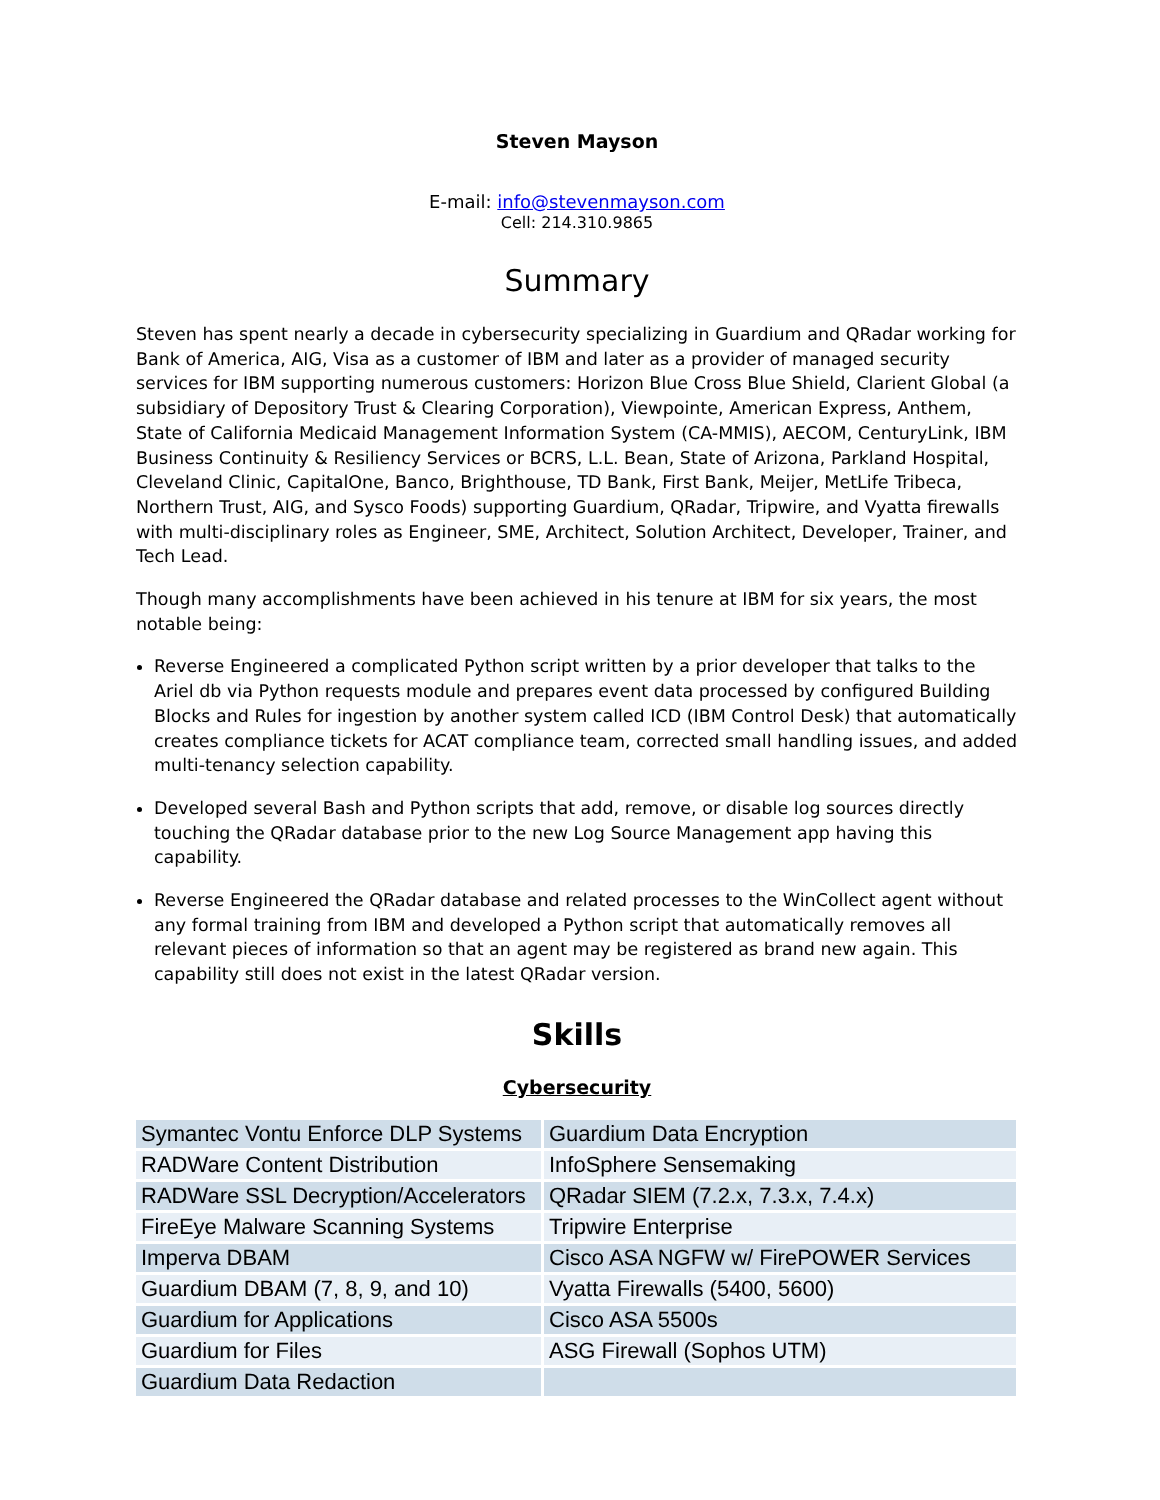Steven Mayson
E-mail: info@stevenmayson.com
Cell: 214.310.9865
Summary
Steven has spent nearly a decade in cybersecurity specializing in Guardium and QRadar working for Bank of America, AIG, Visa as a customer of IBM and later as a provider of managed security services for IBM supporting numerous customers: Horizon Blue Cross Blue Shield, Clarient Global (a subsidiary of Depository Trust & Clearing Corporation), Viewpointe, American Express, Anthem, State of California Medicaid Management Information System (CA-MMIS), AECOM, CenturyLink, IBM Business Continuity & Resiliency Services or BCRS, L.L. Bean, State of Arizona, Parkland Hospital, Cleveland Clinic, CapitalOne, Banco, Brighthouse, TD Bank, First Bank, Meijer, MetLife Tribeca, Northern Trust, AIG, and Sysco Foods) supporting Guardium, QRadar, Tripwire, and Vyatta firewalls with multi-disciplinary roles as Engineer, SME, Architect, Solution Architect, Developer, Trainer, and Tech Lead.
Though many accomplishments have been achieved in his tenure at IBM for six years, the most notable being:
Reverse Engineered a complicated Python script written by a prior developer that talks to the Ariel db via Python requests module and prepares event data processed by configured Building Blocks and Rules for ingestion by another system called ICD (IBM Control Desk) that automatically creates compliance tickets for ACAT compliance team, corrected small handling issues, and added multi-tenancy selection capability.
Developed several Bash and Python scripts that add, remove, or disable log sources directly touching the QRadar database prior to the new Log Source Management app having this capability.
Reverse Engineered the QRadar database and related processes to the WinCollect agent without any formal training from IBM and developed a Python script that automatically removes all relevant pieces of information so that an agent may be registered as brand new again. This capability still does not exist in the latest QRadar version.
Skills
Cybersecurity
| Symantec Vontu Enforce DLP Systems | Guardium Data Encryption |
| RADWare Content Distribution | InfoSphere Sensemaking |
| RADWare SSL Decryption/Accelerators | QRadar SIEM (7.2.x, 7.3.x, 7.4.x) |
| FireEye Malware Scanning Systems | Tripwire Enterprise |
| Imperva DBAM | Cisco ASA NGFW w/ FirePOWER Services |
| Guardium DBAM (7, 8, 9, and 10) | Vyatta Firewalls (5400, 5600) |
| Guardium for Applications | Cisco ASA 5500s |
| Guardium for Files | ASG Firewall (Sophos UTM) |
| Guardium Data Redaction | |